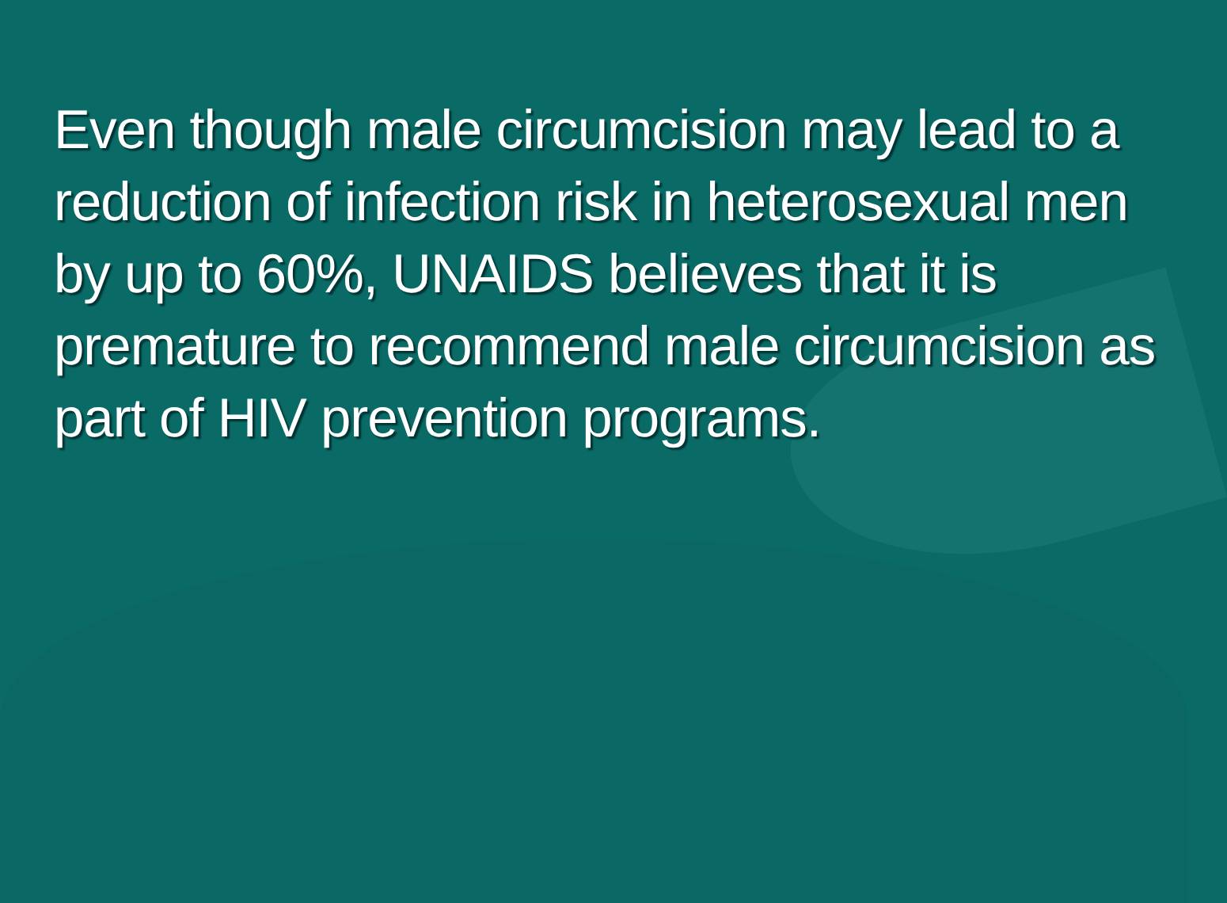Even though male circumcision may lead to a reduction of infection risk in heterosexual men by up to 60%, UNAIDS believes that it is premature to recommend male circumcision as part of HIV prevention programs.